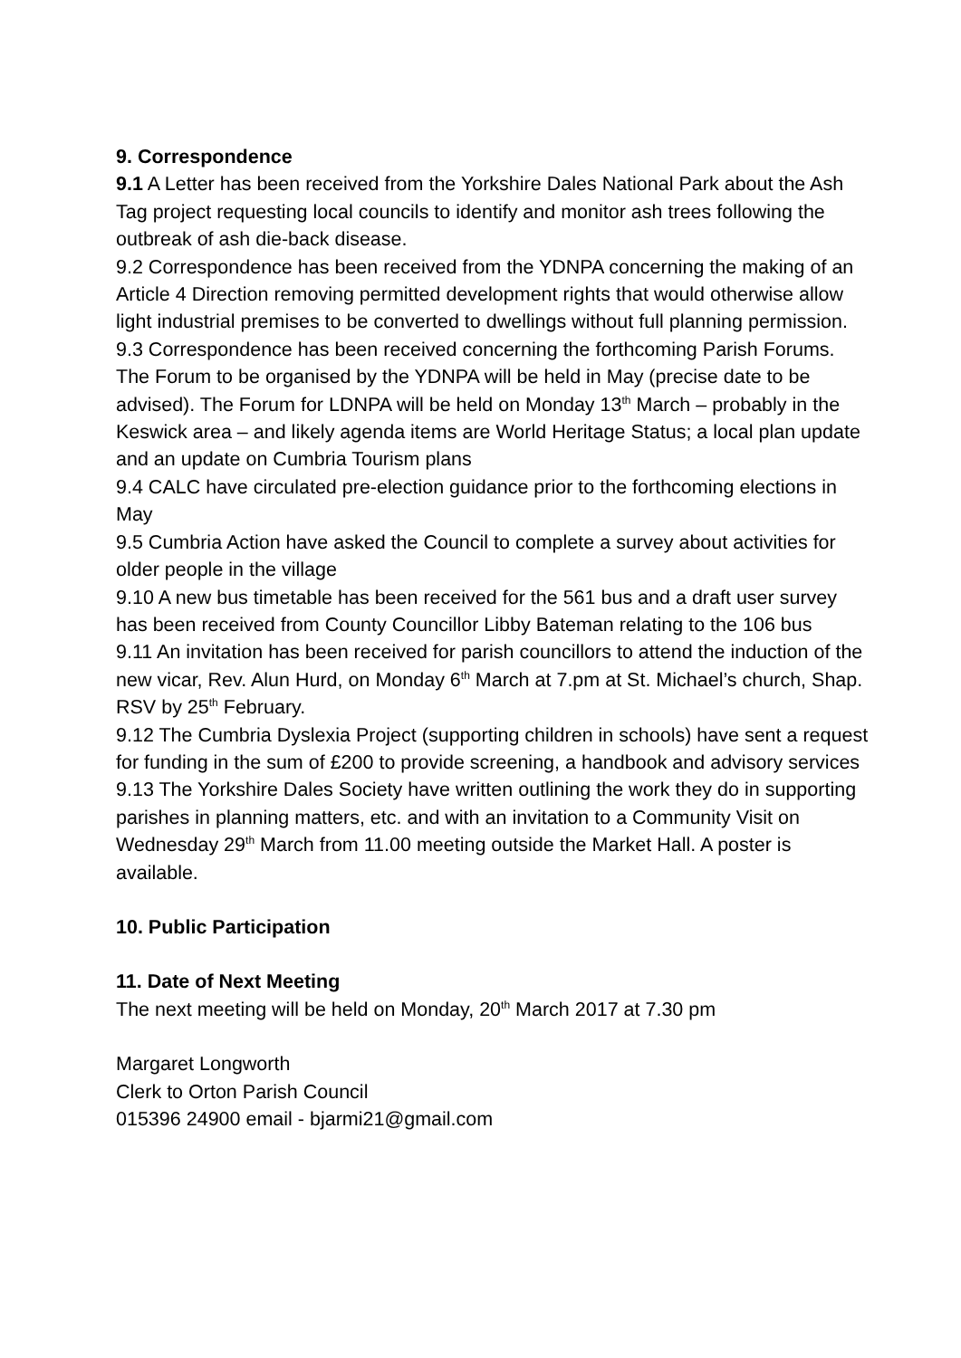9. Correspondence
9.1 A Letter has been received from the Yorkshire Dales National Park about the Ash Tag project requesting local councils to identify and monitor ash trees following the outbreak of ash die-back disease.
9.2 Correspondence has been received from the YDNPA concerning the making of an Article 4 Direction removing permitted development rights that would otherwise allow light industrial premises to be converted to dwellings without full planning permission.
9.3 Correspondence has been received concerning the forthcoming Parish Forums. The Forum to be organised by the YDNPA will be held in May (precise date to be advised). The Forum for LDNPA will be held on Monday 13<sup>th</sup> March – probably in the Keswick area – and likely agenda items are World Heritage Status; a local plan update and an update on Cumbria Tourism plans
9.4 CALC have circulated pre-election guidance prior to the forthcoming elections in May
9.5 Cumbria Action have asked the Council to complete a survey about activities for older people in the village
9.10 A new bus timetable has been received for the 561 bus and a draft user survey has been received from County Councillor Libby Bateman relating to the 106 bus
9.11 An invitation has been received for parish councillors to attend the induction of the new vicar, Rev. Alun Hurd, on Monday 6<sup>th</sup> March at 7.pm at St. Michael’s church, Shap. RSV by 25<sup>th</sup> February.
9.12 The Cumbria Dyslexia Project (supporting children in schools) have sent a request for funding in the sum of £200 to provide screening, a handbook and advisory services
9.13 The Yorkshire Dales Society have written outlining the work they do in supporting parishes in planning matters, etc. and with an invitation to a Community Visit on Wednesday 29<sup>th</sup> March from 11.00 meeting outside the Market Hall. A poster is available.
10. Public Participation
11. Date of Next Meeting
The next meeting will be held on Monday, 20<sup>th</sup> March 2017 at 7.30 pm
Margaret Longworth
Clerk to Orton Parish Council
015396 24900 email - bjarmi21@gmail.com